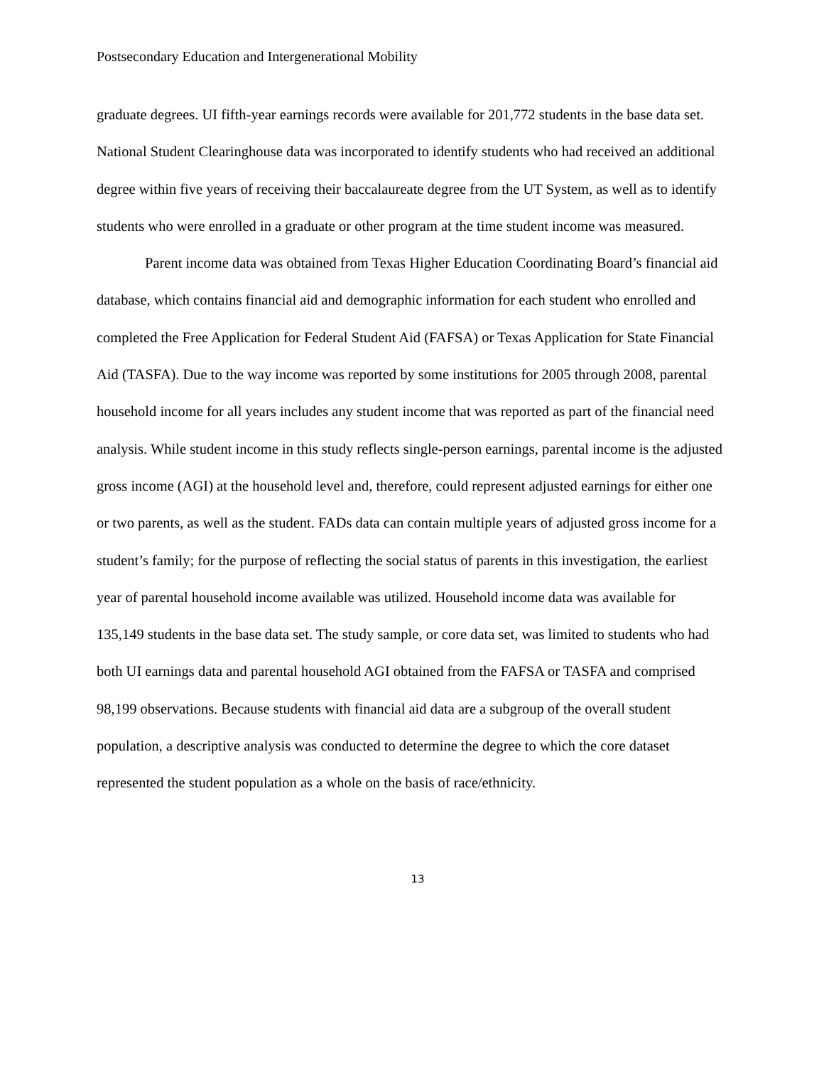Postsecondary Education and Intergenerational Mobility
graduate degrees. UI fifth-year earnings records were available for 201,772 students in the base data set. National Student Clearinghouse data was incorporated to identify students who had received an additional degree within five years of receiving their baccalaureate degree from the UT System, as well as to identify students who were enrolled in a graduate or other program at the time student income was measured.
Parent income data was obtained from Texas Higher Education Coordinating Board’s financial aid database, which contains financial aid and demographic information for each student who enrolled and completed the Free Application for Federal Student Aid (FAFSA) or Texas Application for State Financial Aid (TASFA). Due to the way income was reported by some institutions for 2005 through 2008, parental household income for all years includes any student income that was reported as part of the financial need analysis. While student income in this study reflects single-person earnings, parental income is the adjusted gross income (AGI) at the household level and, therefore, could represent adjusted earnings for either one or two parents, as well as the student. FADs data can contain multiple years of adjusted gross income for a student’s family; for the purpose of reflecting the social status of parents in this investigation, the earliest year of parental household income available was utilized. Household income data was available for 135,149 students in the base data set. The study sample, or core data set, was limited to students who had both UI earnings data and parental household AGI obtained from the FAFSA or TASFA and comprised 98,199 observations. Because students with financial aid data are a subgroup of the overall student population, a descriptive analysis was conducted to determine the degree to which the core dataset represented the student population as a whole on the basis of race/ethnicity.
13